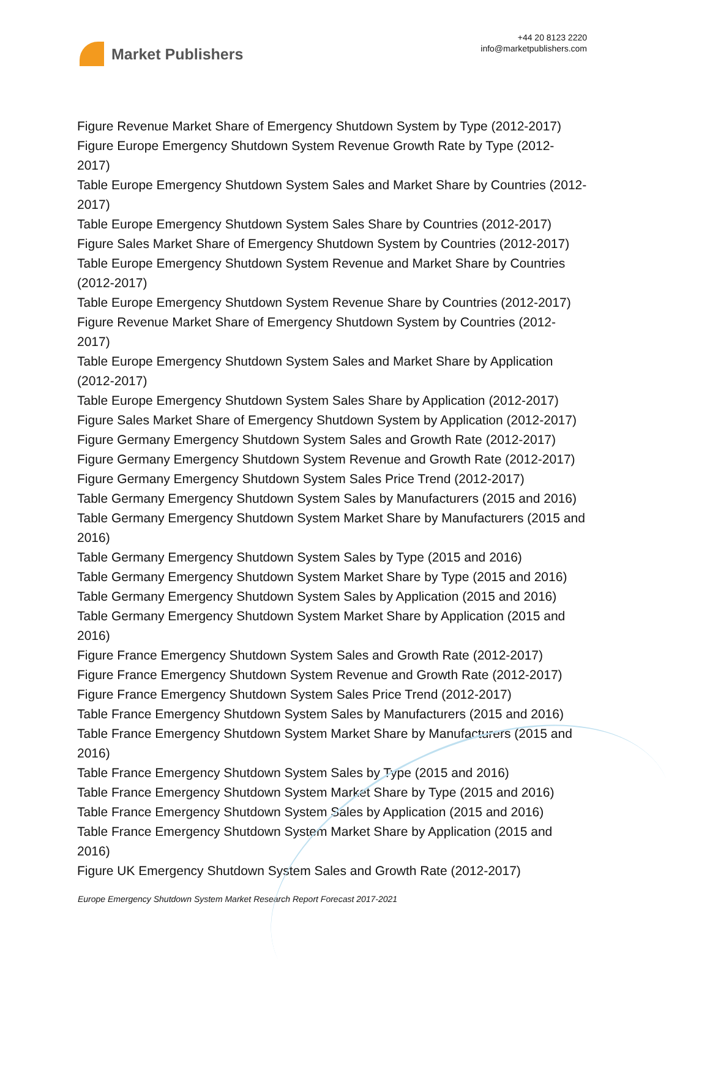Market Publishers
+44 20 8123 2220
info@marketpublishers.com
Figure Revenue Market Share of Emergency Shutdown System by Type (2012-2017)
Figure Europe Emergency Shutdown System Revenue Growth Rate by Type (2012-2017)
Table Europe Emergency Shutdown System Sales and Market Share by Countries (2012-2017)
Table Europe Emergency Shutdown System Sales Share by Countries (2012-2017)
Figure Sales Market Share of Emergency Shutdown System by Countries (2012-2017)
Table Europe Emergency Shutdown System Revenue and Market Share by Countries (2012-2017)
Table Europe Emergency Shutdown System Revenue Share by Countries (2012-2017)
Figure Revenue Market Share of Emergency Shutdown System by Countries (2012-2017)
Table Europe Emergency Shutdown System Sales and Market Share by Application (2012-2017)
Table Europe Emergency Shutdown System Sales Share by Application (2012-2017)
Figure Sales Market Share of Emergency Shutdown System by Application (2012-2017)
Figure Germany Emergency Shutdown System Sales and Growth Rate (2012-2017)
Figure Germany Emergency Shutdown System Revenue and Growth Rate (2012-2017)
Figure Germany Emergency Shutdown System Sales Price Trend (2012-2017)
Table Germany Emergency Shutdown System Sales by Manufacturers (2015 and 2016)
Table Germany Emergency Shutdown System Market Share by Manufacturers (2015 and 2016)
Table Germany Emergency Shutdown System Sales by Type (2015 and 2016)
Table Germany Emergency Shutdown System Market Share by Type (2015 and 2016)
Table Germany Emergency Shutdown System Sales by Application (2015 and 2016)
Table Germany Emergency Shutdown System Market Share by Application (2015 and 2016)
Figure France Emergency Shutdown System Sales and Growth Rate (2012-2017)
Figure France Emergency Shutdown System Revenue and Growth Rate (2012-2017)
Figure France Emergency Shutdown System Sales Price Trend (2012-2017)
Table France Emergency Shutdown System Sales by Manufacturers (2015 and 2016)
Table France Emergency Shutdown System Market Share by Manufacturers (2015 and 2016)
Table France Emergency Shutdown System Sales by Type (2015 and 2016)
Table France Emergency Shutdown System Market Share by Type (2015 and 2016)
Table France Emergency Shutdown System Sales by Application (2015 and 2016)
Table France Emergency Shutdown System Market Share by Application (2015 and 2016)
Figure UK Emergency Shutdown System Sales and Growth Rate (2012-2017)
Europe Emergency Shutdown System Market Research Report Forecast 2017-2021